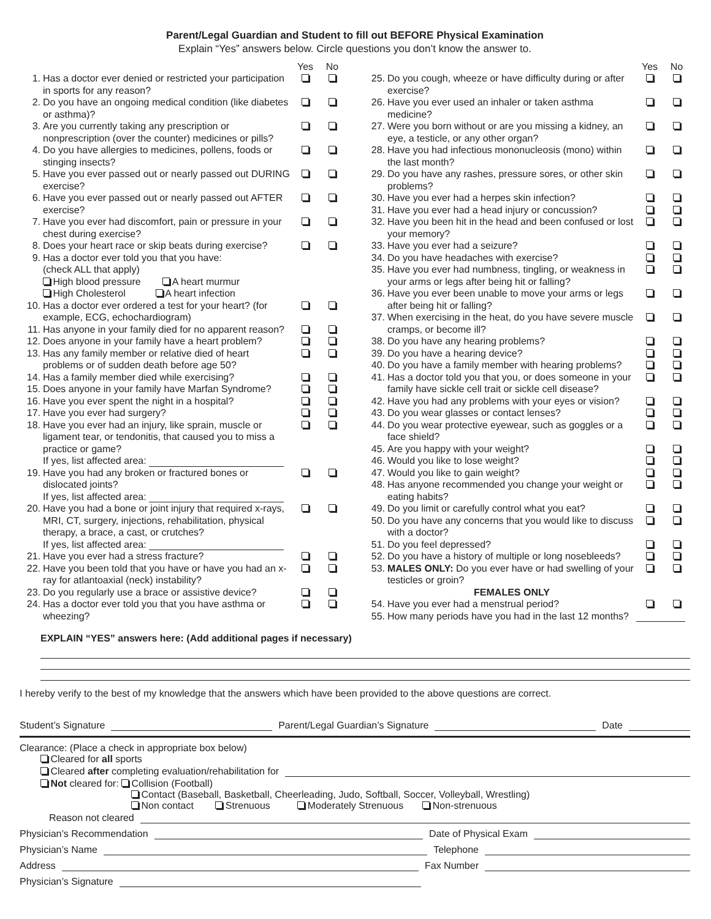Parent/Legal Guardian and Student to fill out BEFORE Physical Examination
Explain “Yes” answers below. Circle questions you don’t know the answer to.
| | | Yes | No |
| --- | --- | --- | --- |
| 1. | Has a doctor ever denied or restricted your participation in sports for any reason? | | |
| 2. | Do you have an ongoing medical condition (like diabetes or asthma)? | | |
| 3. | Are you currently taking any prescription or nonprescription (over the counter) medicines or pills? | | |
| 4. | Do you have allergies to medicines, pollens, foods or stinging insects? | | |
| 5. | Have you ever passed out or nearly passed out DURING exercise? | | |
| 6. | Have you ever passed out or nearly passed out AFTER exercise? | | |
| 7. | Have you ever had discomfort, pain or pressure in your chest during exercise? | | |
| 8. | Does your heart race or skip beats during exercise? | | |
| 9. | Has a doctor ever told you that you have: (check ALL that apply) High blood pressure A heart murmur High Cholesterol A heart infection | | |
| 10. | Has a doctor ever ordered a test for your heart? (for example, ECG, echochardiogram) | | |
| 11. | Has anyone in your family died for no apparent reason? | | |
| 12. | Does anyone in your family have a heart problem? | | |
| 13. | Has any family member or relative died of heart problems or of sudden death before age 50? | | |
| 14. | Has a family member died while exercising? | | |
| 15. | Does anyone in your family have Marfan Syndrome? | | |
| 16. | Have you ever spent the night in a hospital? | | |
| 17. | Have you ever had surgery? | | |
| 18. | Have you ever had an injury, like sprain, muscle or ligament tear, or tendonitis, that caused you to miss a practice or game? If yes, list affected area: | | |
| 19. | Have you had any broken or fractured bones or dislocated joints? If yes, list affected area: | | |
| 20. | Have you had a bone or joint injury that required x-rays, MRI, CT, surgery, injections, rehabilitation, physical therapy, a brace, a cast, or crutches? If yes, list affected area: | | |
| 21. | Have you ever had a stress fracture? | | |
| 22. | Have you been told that you have or have you had an x-ray for atlantoaxial (neck) instability? | | |
| 23. | Do you regularly use a brace or assistive device? | | |
| 24. | Has a doctor ever told you that you have asthma or wheezing? | | |
| | | Yes | No |
| --- | --- | --- | --- |
| 25. | Do you cough, wheeze or have difficulty during or after exercise? | | |
| 26. | Have you ever used an inhaler or taken asthma medicine? | | |
| 27. | Were you born without or are you missing a kidney, an eye, a testicle, or any other organ? | | |
| 28. | Have you had infectious mononucleosis (mono) within the last month? | | |
| 29. | Do you have any rashes, pressure sores, or other skin problems? | | |
| 30. | Have you ever had a herpes skin infection? | | |
| 31. | Have you ever had a head injury or concussion? | | |
| 32. | Have you been hit in the head and been confused or lost your memory? | | |
| 33. | Have you ever had a seizure? | | |
| 34. | Do you have headaches with exercise? | | |
| 35. | Have you ever had numbness, tingling, or weakness in your arms or legs after being hit or falling? | | |
| 36. | Have you ever been unable to move your arms or legs after being hit or falling? | | |
| 37. | When exercising in the heat, do you have severe muscle cramps, or become ill? | | |
| 38. | Do you have any hearing problems? | | |
| 39. | Do you have a hearing device? | | |
| 40. | Do you have a family member with hearing problems? | | |
| 41. | Has a doctor told you that you, or does someone in your family have sickle cell trait or sickle cell disease? | | |
| 42. | Have you had any problems with your eyes or vision? | | |
| 43. | Do you wear glasses or contact lenses? | | |
| 44. | Do you wear protective eyewear, such as goggles or a face shield? | | |
| 45. | Are you happy with your weight? | | |
| 46. | Would you like to lose weight? | | |
| 47. | Would you like to gain weight? | | |
| 48. | Has anyone recommended you change your weight or eating habits? | | |
| 49. | Do you limit or carefully control what you eat? | | |
| 50. | Do you have any concerns that you would like to discuss with a doctor? | | |
| 51. | Do you feel depressed? | | |
| 52. | Do you have a history of multiple or long nosebleeds? | | |
| 53. | MALES ONLY: Do you ever have or had swelling of your testicles or groin? | | |
| | FEMALES ONLY | | |
| 54. | Have you ever had a menstrual period? | | |
| 55. | How many periods have you had in the last 12 months? | | |
EXPLAIN “YES” answers here: (Add additional pages if necessary)
I hereby verify to the best of my knowledge that the answers which have been provided to the above questions are correct.
Student’s Signature Parent/Legal Guardian’s Signature Date
Clearance: (Place a check in appropriate box below)
Cleared for all sports
Cleared after completing evaluation/rehabilitation for
Not cleared for: Collision (Football)
Contact (Baseball, Basketball, Cheerleading, Judo, Softball, Soccer, Volleyball, Wrestling)
Non contact Strenuous Moderately Strenuous Non-strenuous
Reason not cleared
Physician’s Recommendation Date of Physical Exam
Physician’s Name Telephone
Address Fax Number
Physician’s Signature